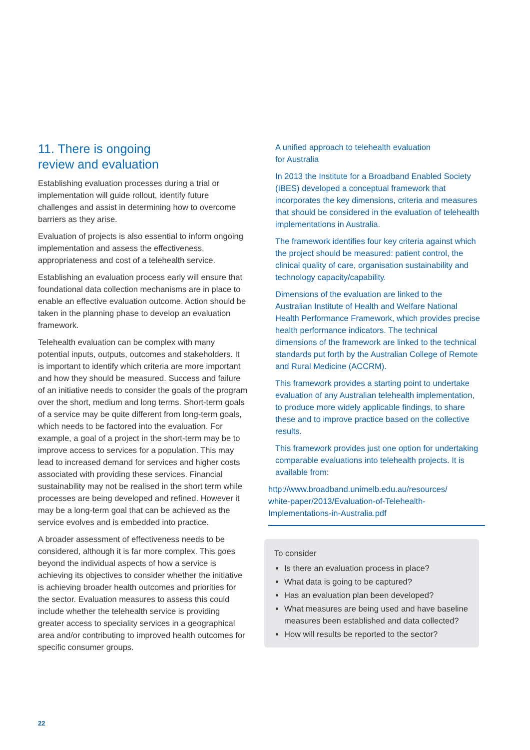11. There is ongoing
review and evaluation
Establishing evaluation processes during a trial or implementation will guide rollout, identify future challenges and assist in determining how to overcome barriers as they arise.
Evaluation of projects is also essential to inform ongoing implementation and assess the effectiveness, appropriateness and cost of a telehealth service.
Establishing an evaluation process early will ensure that foundational data collection mechanisms are in place to enable an effective evaluation outcome. Action should be taken in the planning phase to develop an evaluation framework.
Telehealth evaluation can be complex with many potential inputs, outputs, outcomes and stakeholders. It is important to identify which criteria are more important and how they should be measured. Success and failure of an initiative needs to consider the goals of the program over the short, medium and long terms. Short-term goals of a service may be quite different from long-term goals, which needs to be factored into the evaluation. For example, a goal of a project in the short-term may be to improve access to services for a population. This may lead to increased demand for services and higher costs associated with providing these services. Financial sustainability may not be realised in the short term while processes are being developed and refined. However it may be a long-term goal that can be achieved as the service evolves and is embedded into practice.
A broader assessment of effectiveness needs to be considered, although it is far more complex. This goes beyond the individual aspects of how a service is achieving its objectives to consider whether the initiative is achieving broader health outcomes and priorities for the sector. Evaluation measures to assess this could include whether the telehealth service is providing greater access to speciality services in a geographical area and/or contributing to improved health outcomes for specific consumer groups.
A unified approach to telehealth evaluation
for Australia
In 2013 the Institute for a Broadband Enabled Society (IBES) developed a conceptual framework that incorporates the key dimensions, criteria and measures that should be considered in the evaluation of telehealth implementations in Australia.
The framework identifies four key criteria against which the project should be measured: patient control, the clinical quality of care, organisation sustainability and technology capacity/capability.
Dimensions of the evaluation are linked to the Australian Institute of Health and Welfare National Health Performance Framework, which provides precise health performance indicators. The technical dimensions of the framework are linked to the technical standards put forth by the Australian College of Remote and Rural Medicine (ACCRM).
This framework provides a starting point to undertake evaluation of any Australian telehealth implementation, to produce more widely applicable findings, to share these and to improve practice based on the collective results.
This framework provides just one option for undertaking comparable evaluations into telehealth projects. It is available from:
http://www.broadband.unimelb.edu.au/resources/
white-paper/2013/Evaluation-of-Telehealth-
Implementations-in-Australia.pdf
To consider
Is there an evaluation process in place?
What data is going to be captured?
Has an evaluation plan been developed?
What measures are being used and have baseline measures been established and data collected?
How will results be reported to the sector?
22